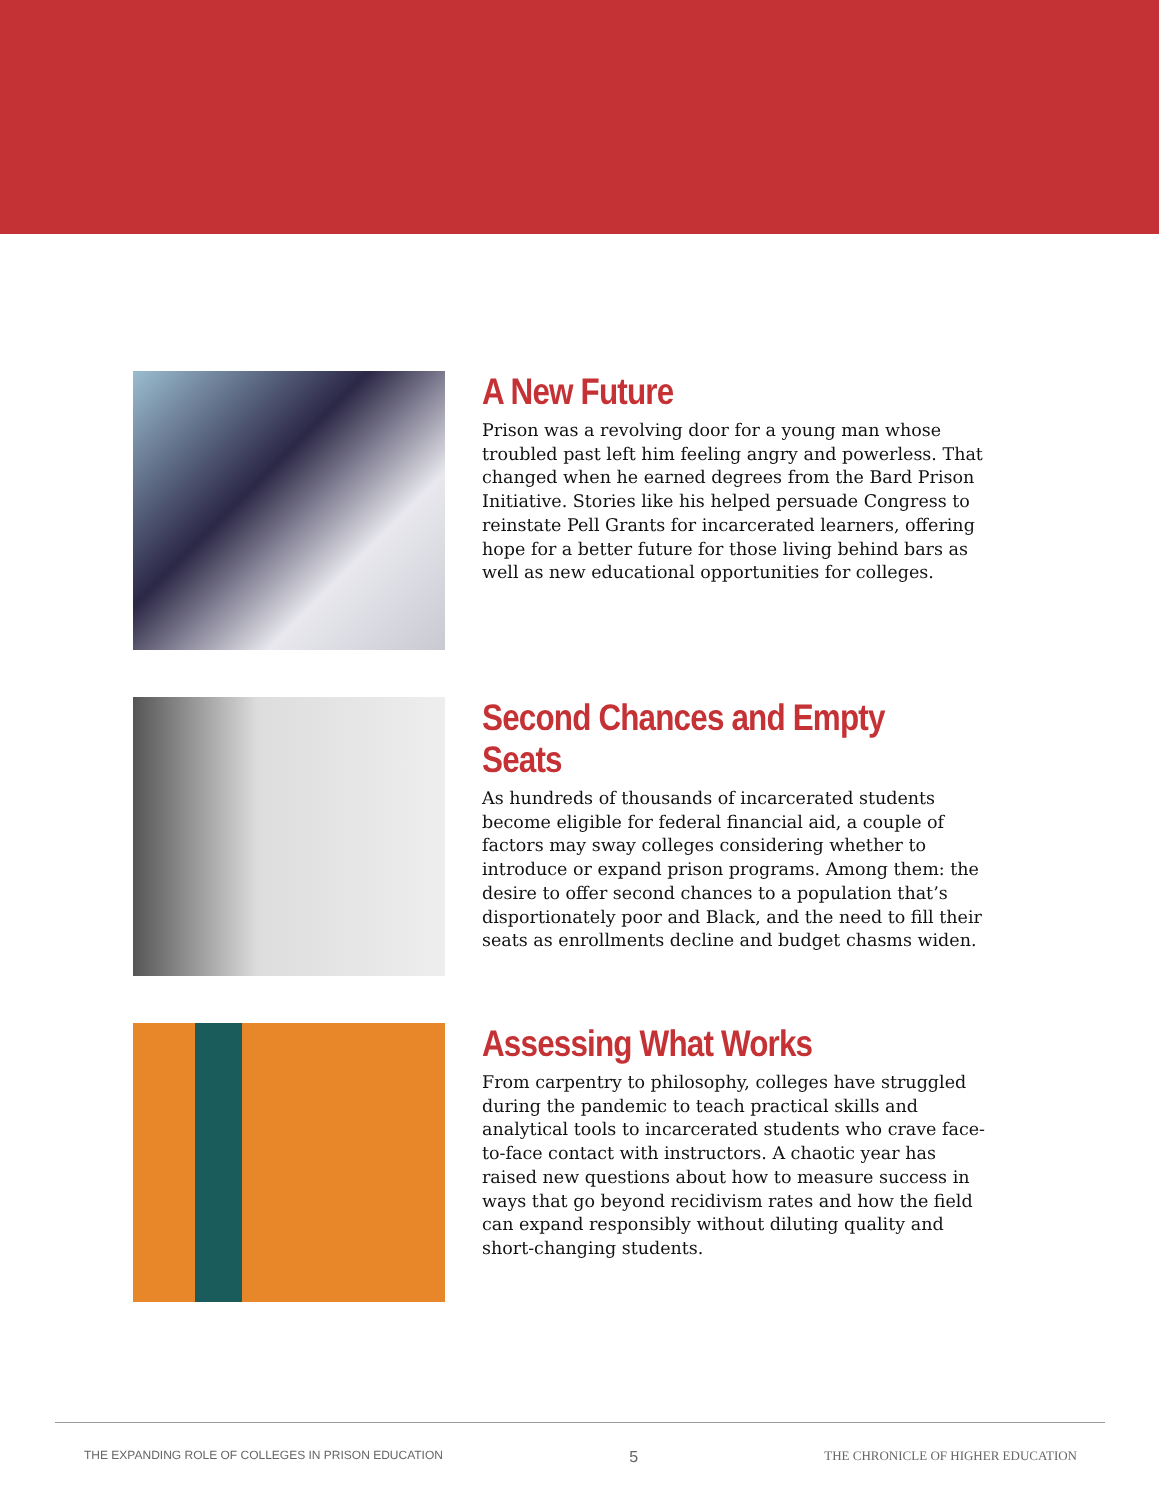A New Future
Prison was a revolving door for a young man whose troubled past left him feeling angry and powerless. That changed when he earned degrees from the Bard Prison Initiative. Stories like his helped persuade Congress to reinstate Pell Grants for incarcerated learners, offering hope for a better future for those living behind bars as well as new educational opportunities for colleges.
Second Chances and Empty Seats
As hundreds of thousands of incarcerated students become eligible for federal financial aid, a couple of factors may sway colleges considering whether to introduce or expand prison programs. Among them: the desire to offer second chances to a population that’s disportionately poor and Black, and the need to fill their seats as enrollments decline and budget chasms widen.
Assessing What Works
From carpentry to philosophy, colleges have struggled during the pandemic to teach practical skills and analytical tools to incarcerated students who crave face-to-face contact with instructors. A chaotic year has raised new questions about how to measure success in ways that go beyond recidivism rates and how the field can expand responsibly without diluting quality and short-changing students.
THE EXPANDING ROLE OF COLLEGES IN PRISON EDUCATION 5 THE CHRONICLE OF HIGHER EDUCATION